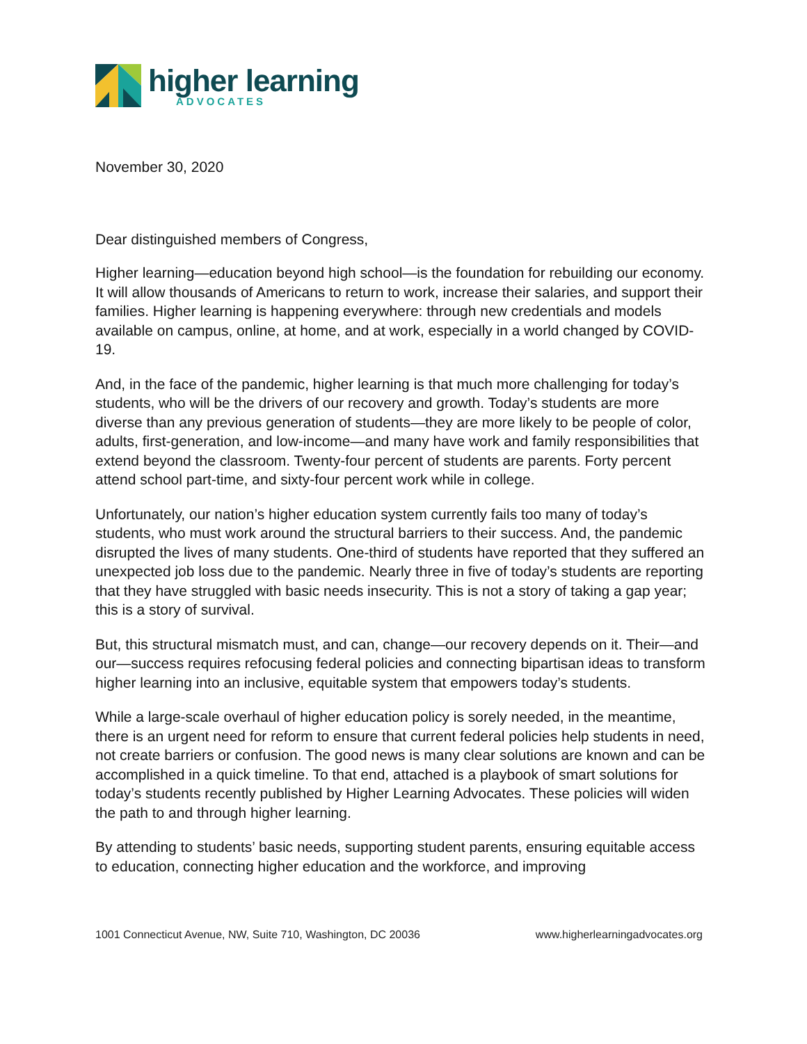higher learning
ADVOCATES
November 30, 2020
Dear distinguished members of Congress,
Higher learning—education beyond high school—is the foundation for rebuilding our economy. It will allow thousands of Americans to return to work, increase their salaries, and support their families. Higher learning is happening everywhere: through new credentials and models available on campus, online, at home, and at work, especially in a world changed by COVID-19.
And, in the face of the pandemic, higher learning is that much more challenging for today’s students, who will be the drivers of our recovery and growth. Today’s students are more diverse than any previous generation of students—they are more likely to be people of color, adults, first-generation, and low-income—and many have work and family responsibilities that extend beyond the classroom. Twenty-four percent of students are parents. Forty percent attend school part-time, and sixty-four percent work while in college.
Unfortunately, our nation’s higher education system currently fails too many of today’s students, who must work around the structural barriers to their success. And, the pandemic disrupted the lives of many students. One-third of students have reported that they suffered an unexpected job loss due to the pandemic. Nearly three in five of today’s students are reporting that they have struggled with basic needs insecurity. This is not a story of taking a gap year; this is a story of survival.
But, this structural mismatch must, and can, change—our recovery depends on it. Their—and our—success requires refocusing federal policies and connecting bipartisan ideas to transform higher learning into an inclusive, equitable system that empowers today’s students.
While a large-scale overhaul of higher education policy is sorely needed, in the meantime, there is an urgent need for reform to ensure that current federal policies help students in need, not create barriers or confusion. The good news is many clear solutions are known and can be accomplished in a quick timeline. To that end, attached is a playbook of smart solutions for today’s students recently published by Higher Learning Advocates. These policies will widen the path to and through higher learning.
By attending to students’ basic needs, supporting student parents, ensuring equitable access to education, connecting higher education and the workforce, and improving
1001 Connecticut Avenue, NW, Suite 710, Washington, DC 20036 www.higherlearningadvocates.org